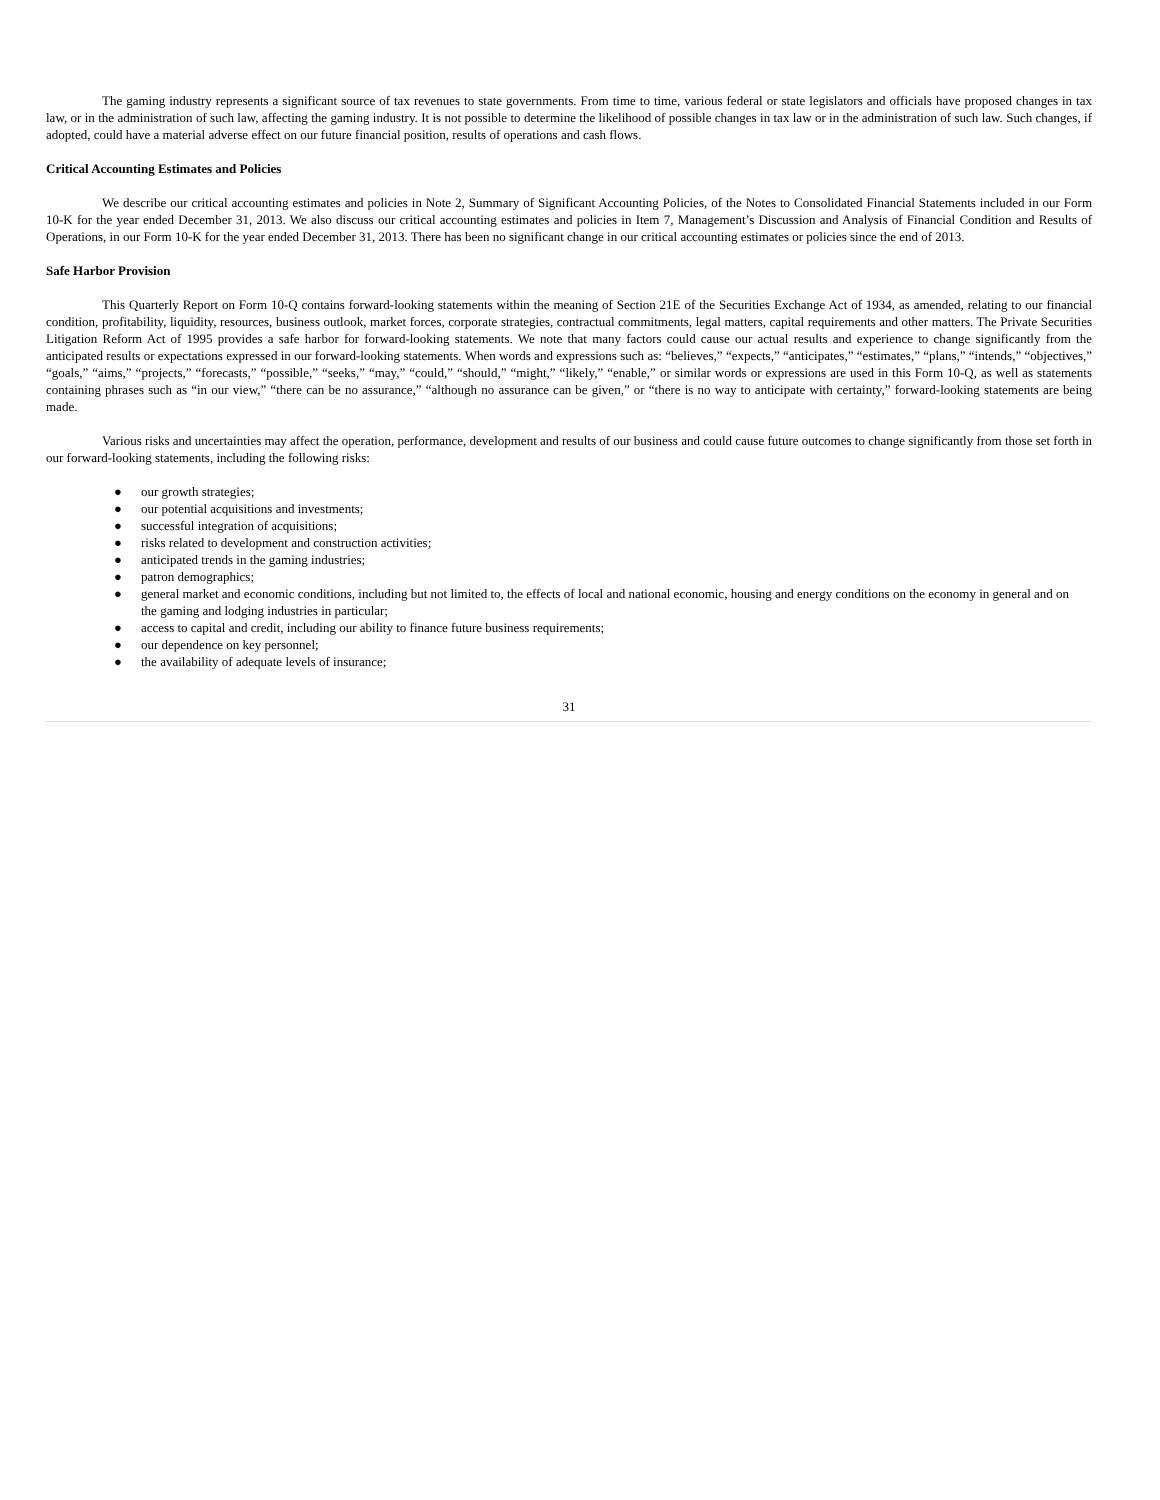The gaming industry represents a significant source of tax revenues to state governments. From time to time, various federal or state legislators and officials have proposed changes in tax law, or in the administration of such law, affecting the gaming industry. It is not possible to determine the likelihood of possible changes in tax law or in the administration of such law. Such changes, if adopted, could have a material adverse effect on our future financial position, results of operations and cash flows.
Critical Accounting Estimates and Policies
We describe our critical accounting estimates and policies in Note 2, Summary of Significant Accounting Policies, of the Notes to Consolidated Financial Statements included in our Form 10-K for the year ended December 31, 2013. We also discuss our critical accounting estimates and policies in Item 7, Management’s Discussion and Analysis of Financial Condition and Results of Operations, in our Form 10-K for the year ended December 31, 2013. There has been no significant change in our critical accounting estimates or policies since the end of 2013.
Safe Harbor Provision
This Quarterly Report on Form 10-Q contains forward-looking statements within the meaning of Section 21E of the Securities Exchange Act of 1934, as amended, relating to our financial condition, profitability, liquidity, resources, business outlook, market forces, corporate strategies, contractual commitments, legal matters, capital requirements and other matters. The Private Securities Litigation Reform Act of 1995 provides a safe harbor for forward-looking statements. We note that many factors could cause our actual results and experience to change significantly from the anticipated results or expectations expressed in our forward-looking statements. When words and expressions such as: “believes,” “expects,” “anticipates,” “estimates,” “plans,” “intends,” “objectives,” “goals,” “aims,” “projects,” “forecasts,” “possible,” “seeks,” “may,” “could,” “should,” “might,” “likely,” “enable,” or similar words or expressions are used in this Form 10-Q, as well as statements containing phrases such as “in our view,” “there can be no assurance,” “although no assurance can be given,” or “there is no way to anticipate with certainty,” forward-looking statements are being made.
Various risks and uncertainties may affect the operation, performance, development and results of our business and could cause future outcomes to change significantly from those set forth in our forward-looking statements, including the following risks:
● our growth strategies;
● our potential acquisitions and investments;
● successful integration of acquisitions;
● risks related to development and construction activities;
● anticipated trends in the gaming industries;
● patron demographics;
● general market and economic conditions, including but not limited to, the effects of local and national economic, housing and energy conditions on the economy in general and on the gaming and lodging industries in particular;
● access to capital and credit, including our ability to finance future business requirements;
● our dependence on key personnel;
● the availability of adequate levels of insurance;
31